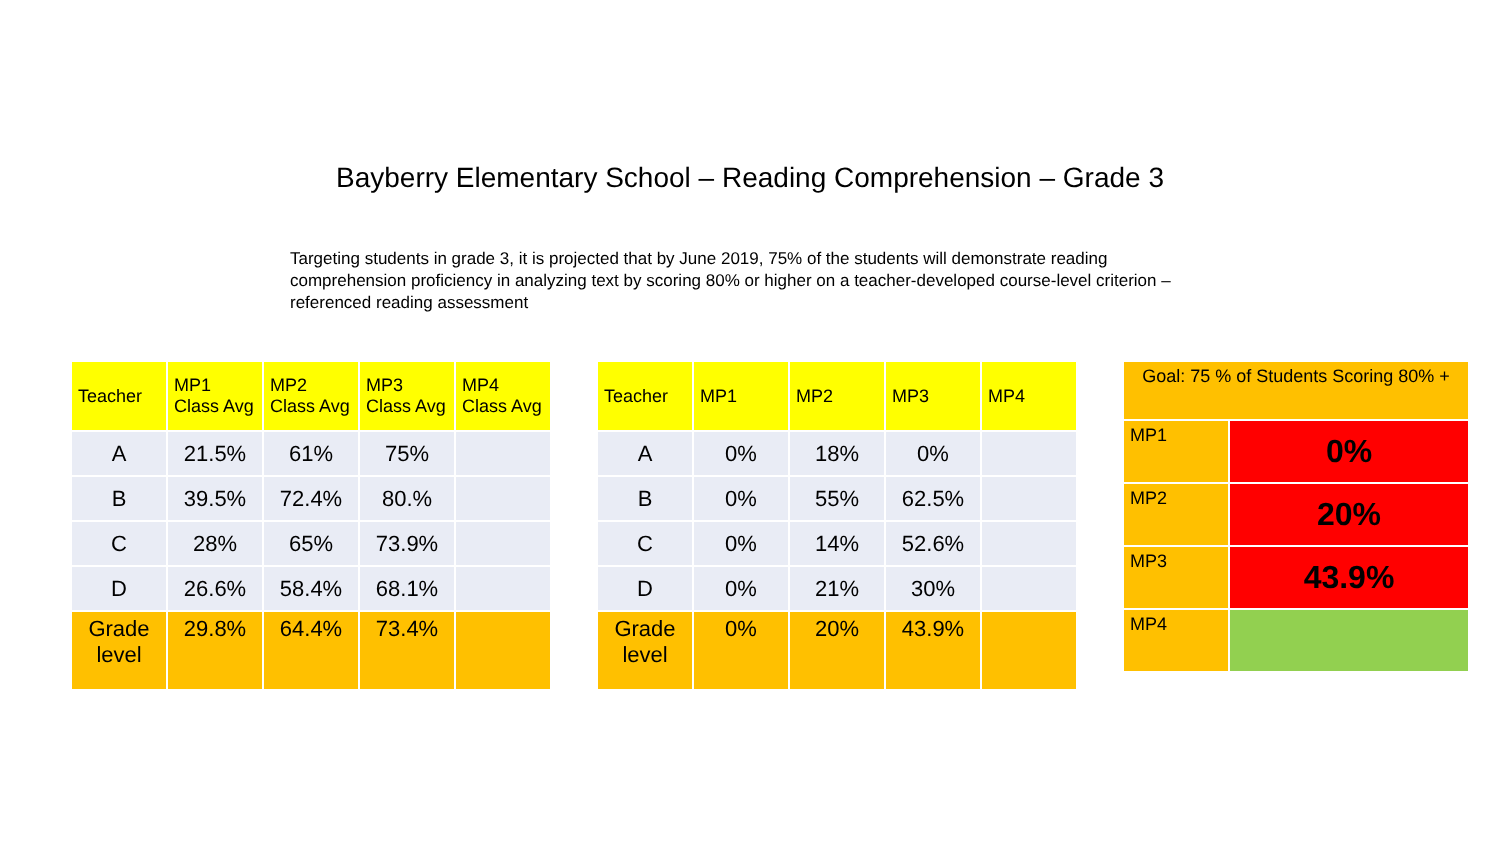Bayberry Elementary School – Reading Comprehension – Grade 3
Targeting students in grade 3, it is projected that by June 2019, 75% of the students will demonstrate reading comprehension proficiency in analyzing text by scoring 80% or higher on a teacher-developed course-level criterion – referenced reading assessment
| Teacher | MP1 Class Avg | MP2 Class Avg | MP3 Class Avg | MP4 Class Avg |
| --- | --- | --- | --- | --- |
| A | 21.5% | 61% | 75% | |
| B | 39.5% | 72.4% | 80.% | |
| C | 28% | 65% | 73.9% | |
| D | 26.6% | 58.4% | 68.1% | |
| Grade level | 29.8% | 64.4% | 73.4% | |
| Teacher | MP1 | MP2 | MP3 | MP4 |
| --- | --- | --- | --- | --- |
| A | 0% | 18% | 0% | |
| B | 0% | 55% | 62.5% | |
| C | 0% | 14% | 52.6% | |
| D | 0% | 21% | 30% | |
| Grade level | 0% | 20% | 43.9% | |
| Goal: 75 % of Students Scoring 80% + | |
| --- | --- |
| MP1 | 0% |
| MP2 | 20% |
| MP3 | 43.9% |
| MP4 | |